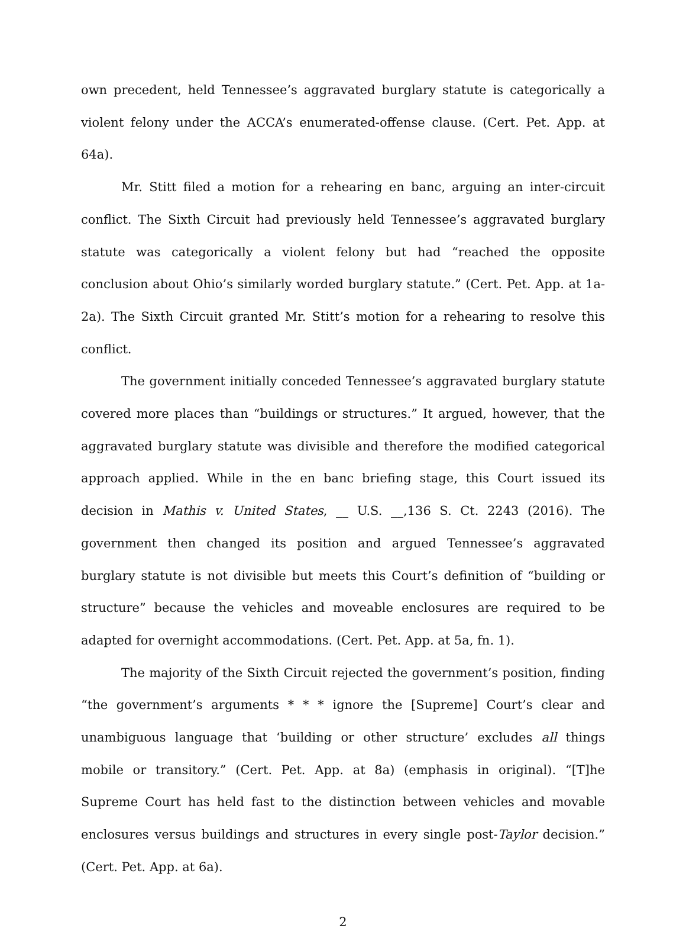own precedent, held Tennessee’s aggravated burglary statute is categorically a violent felony under the ACCA’s enumerated-offense clause. (Cert. Pet. App. at 64a).
Mr. Stitt filed a motion for a rehearing en banc, arguing an inter-circuit conflict. The Sixth Circuit had previously held Tennessee’s aggravated burglary statute was categorically a violent felony but had “reached the opposite conclusion about Ohio’s similarly worded burglary statute.” (Cert. Pet. App. at 1a-2a). The Sixth Circuit granted Mr. Stitt’s motion for a rehearing to resolve this conflict.
The government initially conceded Tennessee’s aggravated burglary statute covered more places than “buildings or structures.” It argued, however, that the aggravated burglary statute was divisible and therefore the modified categorical approach applied. While in the en banc briefing stage, this Court issued its decision in Mathis v. United States, __ U.S. __,136 S. Ct. 2243 (2016). The government then changed its position and argued Tennessee’s aggravated burglary statute is not divisible but meets this Court’s definition of “building or structure” because the vehicles and moveable enclosures are required to be adapted for overnight accommodations. (Cert. Pet. App. at 5a, fn. 1).
The majority of the Sixth Circuit rejected the government’s position, finding “the government’s arguments * * * ignore the [Supreme] Court’s clear and unambiguous language that ‘building or other structure’ excludes all things mobile or transitory.” (Cert. Pet. App. at 8a) (emphasis in original). “[T]he Supreme Court has held fast to the distinction between vehicles and movable enclosures versus buildings and structures in every single post-Taylor decision.” (Cert. Pet. App. at 6a).
2